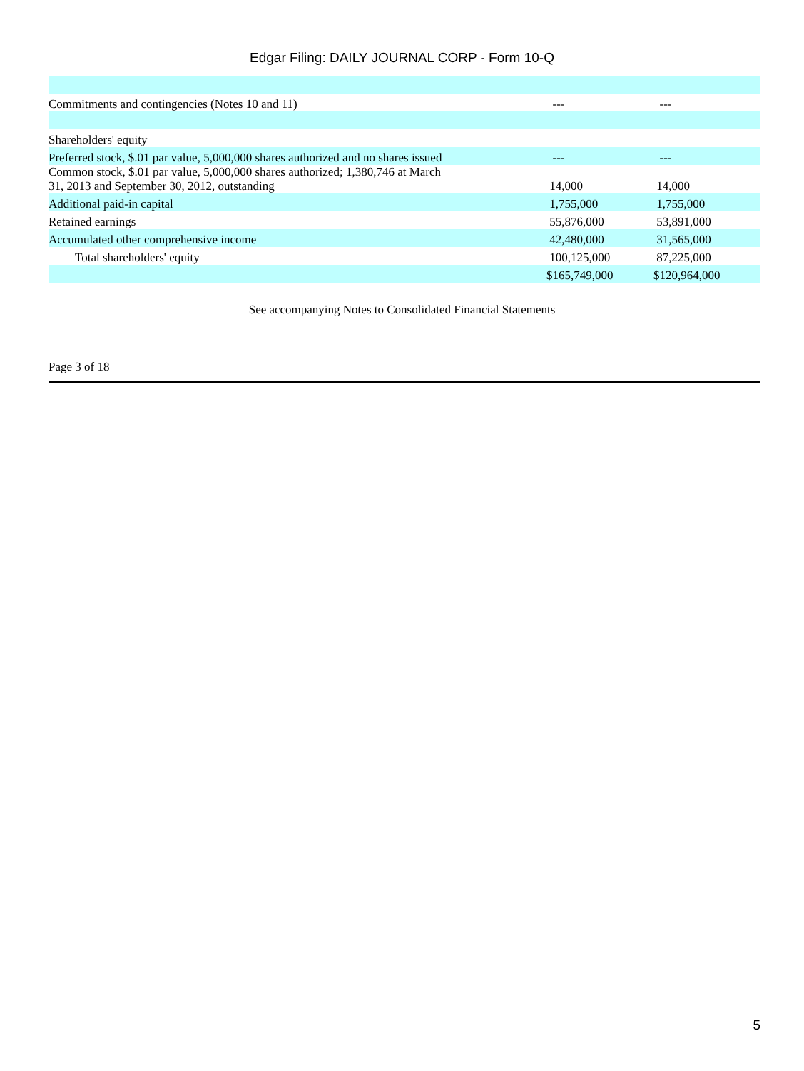Edgar Filing: DAILY JOURNAL CORP - Form 10-Q
| Commitments and contingencies (Notes 10 and 11) | --- | --- |
| Shareholders' equity | | |
| Preferred stock, $.01 par value, 5,000,000 shares authorized and no shares issued | --- | --- |
| Common stock, $.01 par value, 5,000,000 shares authorized; 1,380,746 at March 31, 2013 and September 30, 2012, outstanding | 14,000 | 14,000 |
| Additional paid-in capital | 1,755,000 | 1,755,000 |
| Retained earnings | 55,876,000 | 53,891,000 |
| Accumulated other comprehensive income | 42,480,000 | 31,565,000 |
| Total shareholders' equity | 100,125,000 | 87,225,000 |
| | $165,749,000 | $120,964,000 |
See accompanying Notes to Consolidated Financial Statements
Page 3 of 18
5